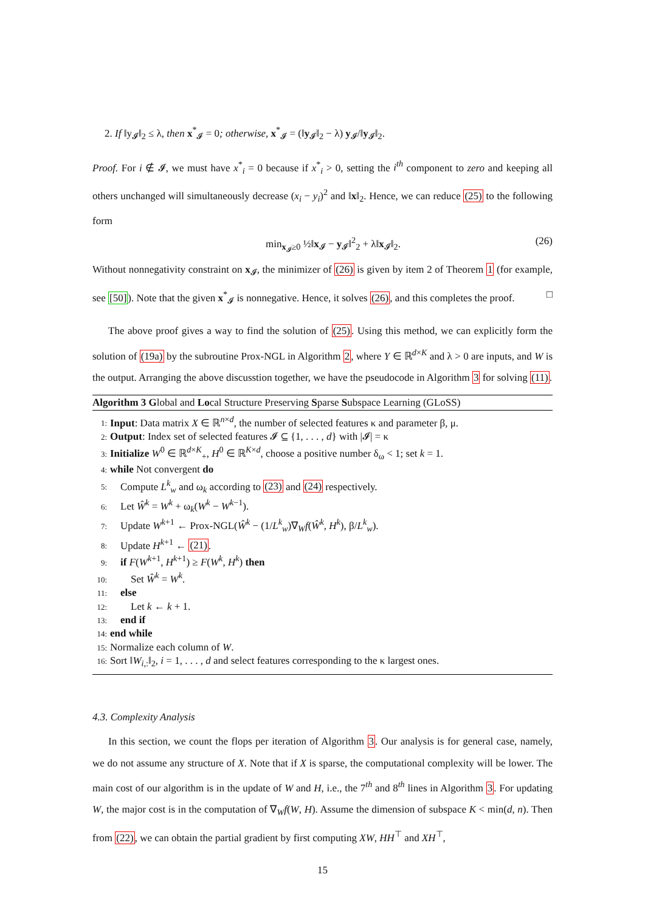2. If ‖y<sub>𝓘</sub>‖<sub>2</sub> ≤ λ, then x<sup>*</sup><sub>𝓘</sub> = 0; otherwise, x<sup>*</sup><sub>𝓘</sub> = (‖y<sub>𝓘</sub>‖<sub>2</sub> − λ) y<sub>𝓘</sub>/‖y<sub>𝓘</sub>‖<sub>2</sub>.
Proof. For i ∉ 𝓘, we must have x<sup>*</sup><sub>i</sub> = 0 because if x<sup>*</sup><sub>i</sub> > 0, setting the i<sup>th</sup> component to zero and keeping all others unchanged will simultaneously decrease (x<sub>i</sub> − y<sub>i</sub>)<sup>2</sup> and ‖x‖<sub>2</sub>. Hence, we can reduce (25) to the following form
min<sub>x<sub>𝓘</sub>≥0</sub> ½‖x<sub>𝓘</sub> − y<sub>𝓘</sub>‖<sup>2</sup><sub>2</sub> + λ‖x<sub>𝓘</sub>‖<sub>2</sub>. (26)
Without nonnegativity constraint on x<sub>𝓘</sub>, the minimizer of (26) is given by item 2 of Theorem 1 (for example, see [50]). Note that the given x<sup>*</sup><sub>𝓘</sub> is nonnegative. Hence, it solves (26), and this completes the proof. □
The above proof gives a way to find the solution of (25). Using this method, we can explicitly form the solution of (19a) by the subroutine Prox-NGL in Algorithm 2, where Y ∈ ℝ<sup>d×K</sup> and λ > 0 are inputs, and W is the output. Arranging the above discusstion together, we have the pseudocode in Algorithm 3 for solving (11).
Algorithm 3 Global and Local Structure Preserving Sparse Subspace Learning (GLoSS)
1: Input: Data matrix X ∈ ℝ<sup>n×d</sup>, the number of selected features κ and parameter β, μ.
2: Output: Index set of selected features 𝓘 ⊆ {1, . . . , d} with |𝓘| = κ
3: Initialize W<sup>0</sup> ∈ ℝ<sup>d×K</sup><sub>+</sub>, H<sup>0</sup> ∈ ℝ<sup>K×d</sup>, choose a positive number δ<sub>ω</sub> < 1; set k = 1.
4: while Not convergent do
5: Compute L<sup>k</sup><sub>w</sub> and ω<sub>k</sub> according to (23) and (24) respectively.
6: Let Ŵ<sup>k</sup> = W<sup>k</sup> + ω<sub>k</sub>(W<sup>k</sup> − W<sup>k−1</sup>).
7: Update W<sup>k+1</sup> ← Prox-NGL(Ŵ<sup>k</sup> − (1/L<sup>k</sup><sub>w</sub>)∇<sub>W</sub>f(Ŵ<sup>k</sup>, H<sup>k</sup>), β/L<sup>k</sup><sub>w</sub>).
8: Update H<sup>k+1</sup> ← (21).
9: if F(W<sup>k+1</sup>, H<sup>k+1</sup>) ≥ F(W<sup>k</sup>, H<sup>k</sup>) then
10: Set Ŵ<sup>k</sup> = W<sup>k</sup>.
11: else
12: Let k ← k + 1.
13: end if
14: end while
15: Normalize each column of W.
16: Sort ‖W<sub>i,:</sub>‖<sub>2</sub>, i = 1, . . . , d and select features corresponding to the κ largest ones.
4.3. Complexity Analysis
In this section, we count the flops per iteration of Algorithm 3. Our analysis is for general case, namely, we do not assume any structure of X. Note that if X is sparse, the computational complexity will be lower. The main cost of our algorithm is in the update of W and H, i.e., the 7<sup>th</sup> and 8<sup>th</sup> lines in Algorithm 3. For updating W, the major cost is in the computation of ∇<sub>W</sub>f(W, H). Assume the dimension of subspace K < min(d, n). Then from (22), we can obtain the partial gradient by first computing XW, HH<sup>⊤</sup> and XH<sup>⊤</sup>,
15